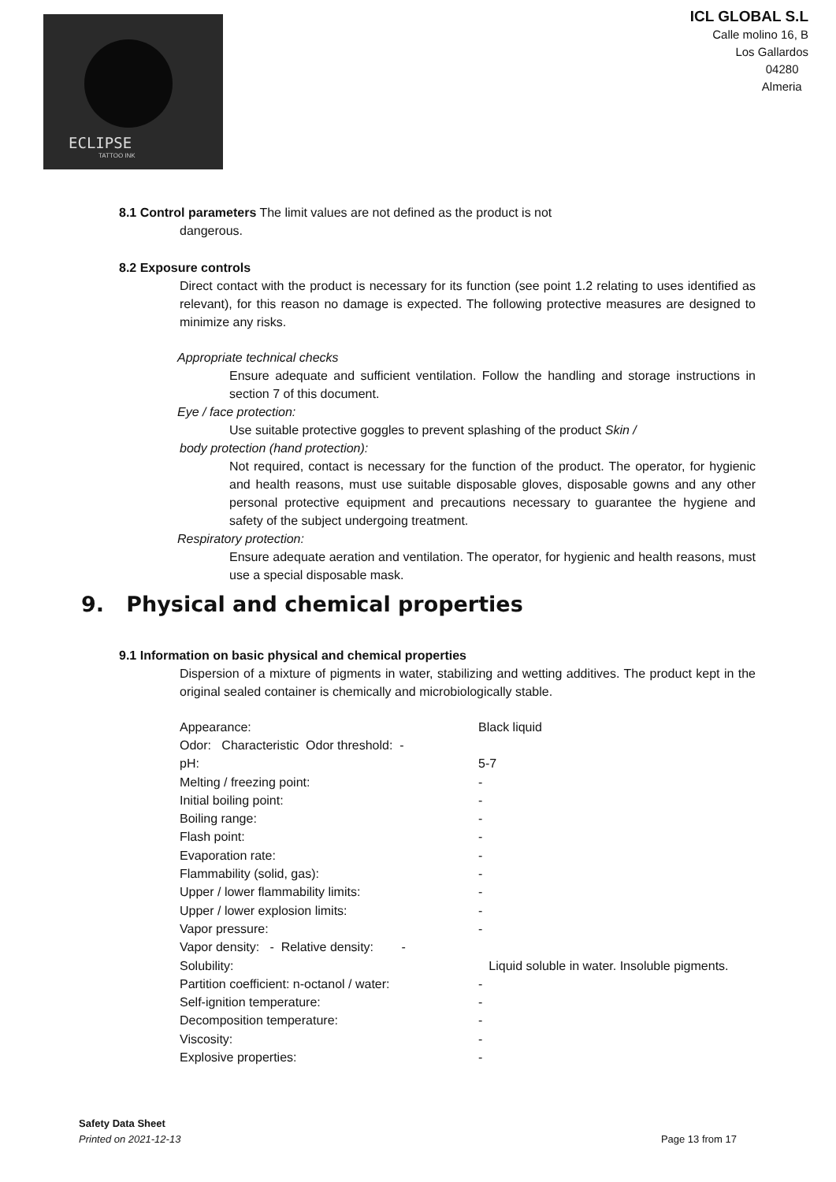ECLIPSE
TATTOO INK
ICL GLOBAL S.L
Calle molino 16, B
Los Gallardos
04280
Almeria
8.1 Control parameters The limit values are not defined as the product is not
dangerous.
8.2 Exposure controls
Direct contact with the product is necessary for its function (see point 1.2 relating to uses identified as relevant), for this reason no damage is expected. The following protective measures are designed to minimize any risks.
Appropriate technical checks
Ensure adequate and sufficient ventilation. Follow the handling and storage instructions in section 7 of this document.
Eye / face protection:
Use suitable protective goggles to prevent splashing of the product Skin /
body protection (hand protection):
Not required, contact is necessary for the function of the product. The operator, for hygienic and health reasons, must use suitable disposable gloves, disposable gowns and any other personal protective equipment and precautions necessary to guarantee the hygiene and safety of the subject undergoing treatment.
Respiratory protection:
Ensure adequate aeration and ventilation. The operator, for hygienic and health reasons, must use a special disposable mask.
9. Physical and chemical properties
9.1 Information on basic physical and chemical properties
Dispersion of a mixture of pigments in water, stabilizing and wetting additives. The product kept in the original sealed container is chemically and microbiologically stable.
| Appearance: | Black liquid |
| Odor: Characteristic Odor threshold: - | |
| pH: | 5-7 |
| Melting / freezing point: | - |
| Initial boiling point: | - |
| Boiling range: | - |
| Flash point: | - |
| Evaporation rate: | - |
| Flammability (solid, gas): | - |
| Upper / lower flammability limits: | - |
| Upper / lower explosion limits: | - |
| Vapor pressure: | - |
| Vapor density: - Relative density: - | |
| Solubility: | Liquid soluble in water. Insoluble pigments. |
| Partition coefficient: n-octanol / water: | - |
| Self-ignition temperature: | - |
| Decomposition temperature: | - |
| Viscosity: | - |
| Explosive properties: | - |
Safety Data Sheet
Printed on 2021-12-13 Page 13 from 17